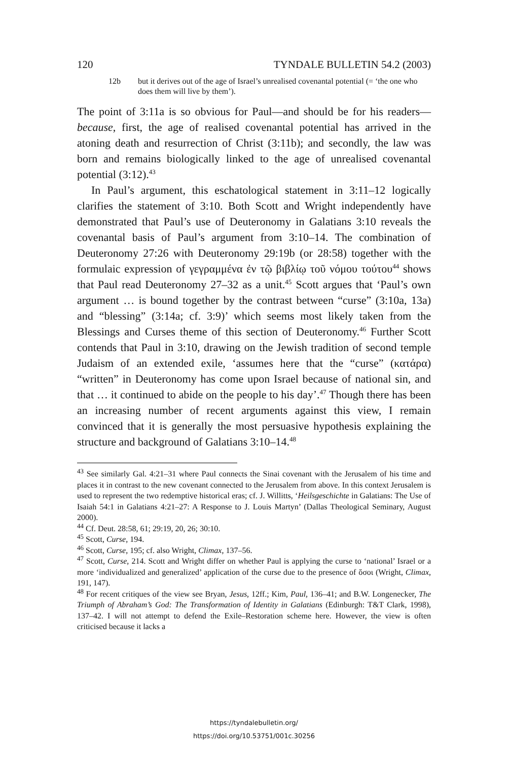120 TYNDALE BULLETIN 54.2 (2003)
12b but it derives out of the age of Israel’s unrealised covenantal potential (= ‘the one who does them will live by them’).
The point of 3:11a is so obvious for Paul—and should be for his readers—because, first, the age of realised covenantal potential has arrived in the atoning death and resurrection of Christ (3:11b); and secondly, the law was born and remains biologically linked to the age of unrealised covenantal potential (3:12).<sup>43</sup>
In Paul’s argument, this eschatological statement in 3:11–12 logically clarifies the statement of 3:10. Both Scott and Wright independently have demonstrated that Paul’s use of Deuteronomy in Galatians 3:10 reveals the covenantal basis of Paul’s argument from 3:10–14. The combination of Deuteronomy 27:26 with Deuteronomy 29:19b (or 28:58) together with the formulaic expression of γεγραμμένα ἐν τῷ βιβλίῳ τοῦ νόμου τούτου<sup>44</sup> shows that Paul read Deuteronomy 27–32 as a unit.<sup>45</sup> Scott argues that ‘Paul’s own argument … is bound together by the contrast between “curse” (3:10a, 13a) and “blessing” (3:14a; cf. 3:9)’ which seems most likely taken from the Blessings and Curses theme of this section of Deuteronomy.<sup>46</sup> Further Scott contends that Paul in 3:10, drawing on the Jewish tradition of second temple Judaism of an extended exile, ‘assumes here that the “curse” (κατάρα) “written” in Deuteronomy has come upon Israel because of national sin, and that … it continued to abide on the people to his day’.<sup>47</sup> Though there has been an increasing number of recent arguments against this view, I remain convinced that it is generally the most persuasive hypothesis explaining the structure and background of Galatians 3:10–14.<sup>48</sup>
<sup>43</sup> See similarly Gal. 4:21–31 where Paul connects the Sinai covenant with the Jerusalem of his time and places it in contrast to the new covenant connected to the Jerusalem from above. In this context Jerusalem is used to represent the two redemptive historical eras; cf. J. Willitts, ‘Heilsgeschichte in Galatians: The Use of Isaiah 54:1 in Galatians 4:21–27: A Response to J. Louis Martyn’ (Dallas Theological Seminary, August 2000).
<sup>44</sup> Cf. Deut. 28:58, 61; 29:19, 20, 26; 30:10.
<sup>45</sup> Scott, Curse, 194.
<sup>46</sup> Scott, Curse, 195; cf. also Wright, Climax, 137–56.
<sup>47</sup> Scott, Curse, 214. Scott and Wright differ on whether Paul is applying the curse to ‘national’ Israel or a more ‘individualized and generalized’ application of the curse due to the presence of ὅσοι (Wright, Climax, 191, 147).
<sup>48</sup> For recent critiques of the view see Bryan, Jesus, 12ff.; Kim, Paul, 136–41; and B.W. Longenecker, The Triumph of Abraham’s God: The Transformation of Identity in Galatians (Edinburgh: T&T Clark, 1998), 137–42. I will not attempt to defend the Exile–Restoration scheme here. However, the view is often criticised because it lacks a
https://tyndalebulletin.org/
https://doi.org/10.53751/001c.30256